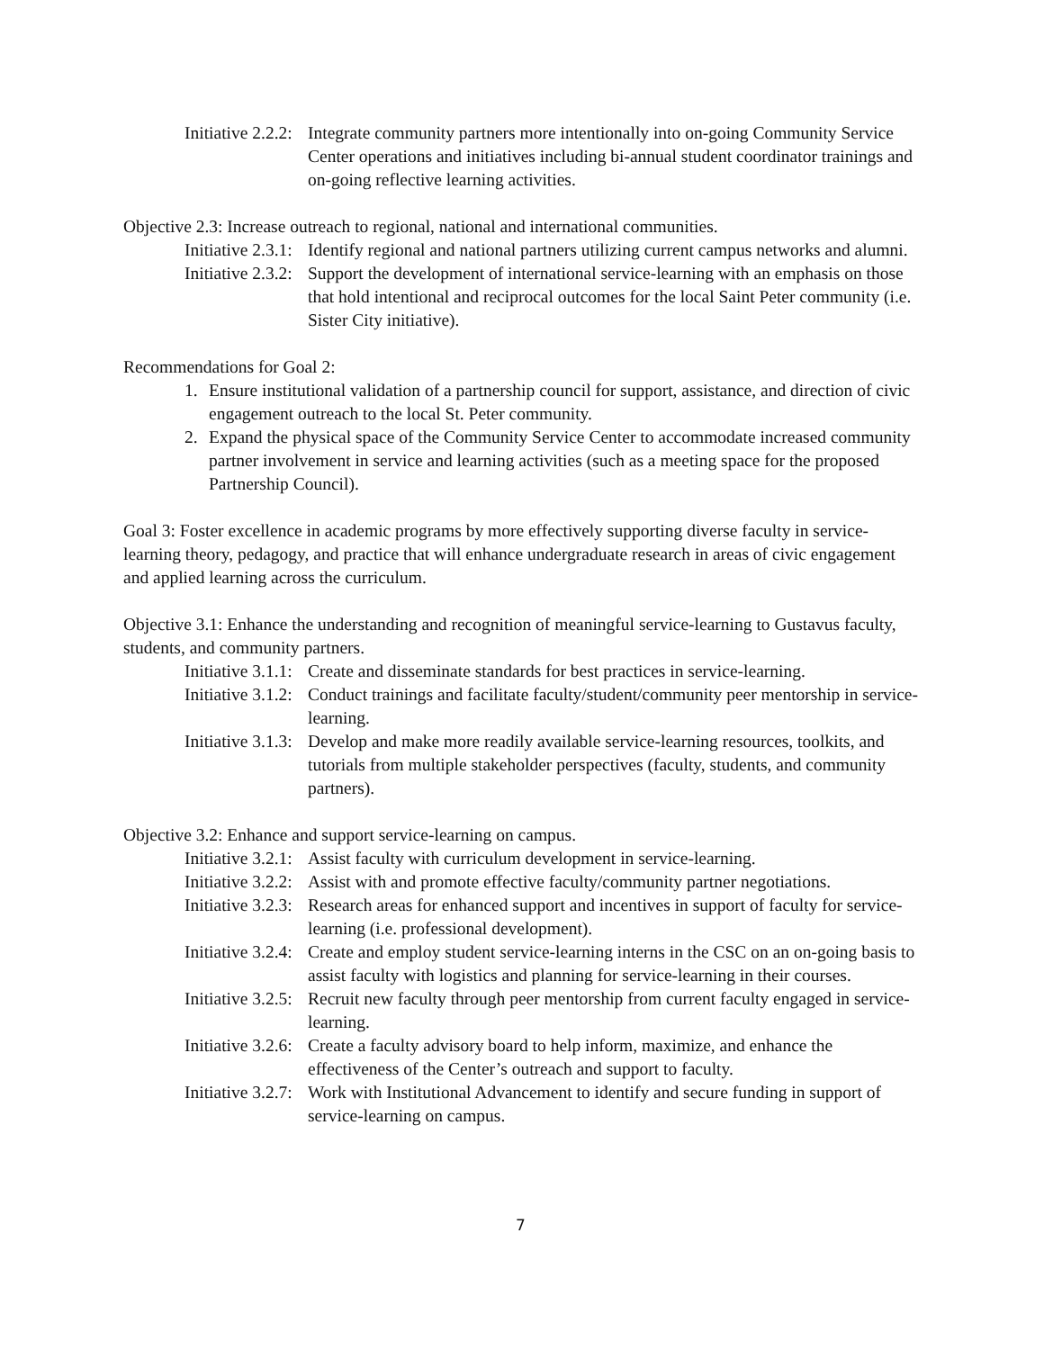Initiative 2.2.2: Integrate community partners more intentionally into on-going Community Service Center operations and initiatives including bi-annual student coordinator trainings and on-going reflective learning activities.
Objective 2.3: Increase outreach to regional, national and international communities.
Initiative 2.3.1: Identify regional and national partners utilizing current campus networks and alumni.
Initiative 2.3.2: Support the development of international service-learning with an emphasis on those that hold intentional and reciprocal outcomes for the local Saint Peter community (i.e. Sister City initiative).
Recommendations for Goal 2:
1. Ensure institutional validation of a partnership council for support, assistance, and direction of civic engagement outreach to the local St. Peter community.
2. Expand the physical space of the Community Service Center to accommodate increased community partner involvement in service and learning activities (such as a meeting space for the proposed Partnership Council).
Goal 3: Foster excellence in academic programs by more effectively supporting diverse faculty in service-learning theory, pedagogy, and practice that will enhance undergraduate research in areas of civic engagement and applied learning across the curriculum.
Objective 3.1: Enhance the understanding and recognition of meaningful service-learning to Gustavus faculty, students, and community partners.
Initiative 3.1.1: Create and disseminate standards for best practices in service-learning.
Initiative 3.1.2: Conduct trainings and facilitate faculty/student/community peer mentorship in service-learning.
Initiative 3.1.3: Develop and make more readily available service-learning resources, toolkits, and tutorials from multiple stakeholder perspectives (faculty, students, and community partners).
Objective 3.2: Enhance and support service-learning on campus.
Initiative 3.2.1: Assist faculty with curriculum development in service-learning.
Initiative 3.2.2: Assist with and promote effective faculty/community partner negotiations.
Initiative 3.2.3: Research areas for enhanced support and incentives in support of faculty for service-learning (i.e. professional development).
Initiative 3.2.4: Create and employ student service-learning interns in the CSC on an on-going basis to assist faculty with logistics and planning for service-learning in their courses.
Initiative 3.2.5: Recruit new faculty through peer mentorship from current faculty engaged in service-learning.
Initiative 3.2.6: Create a faculty advisory board to help inform, maximize, and enhance the effectiveness of the Center’s outreach and support to faculty.
Initiative 3.2.7: Work with Institutional Advancement to identify and secure funding in support of service-learning on campus.
7